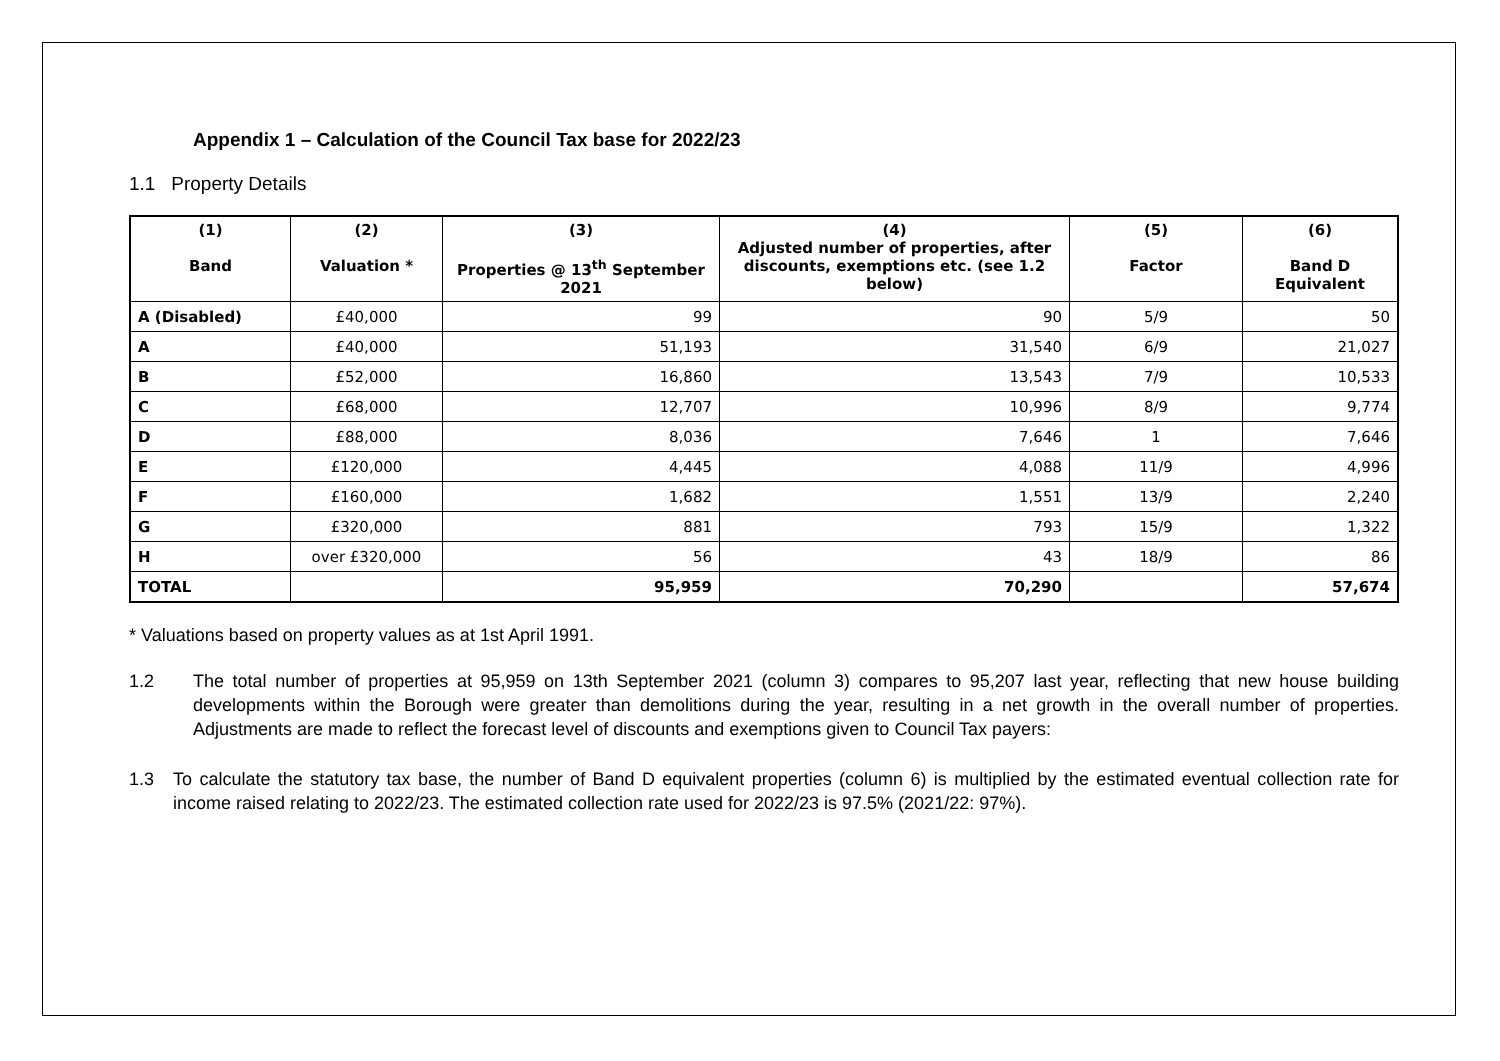Appendix 1 – Calculation of the Council Tax base for 2022/23
1.1 Property Details
| (1) Band | (2) Valuation * | (3) Properties @ 13<sup>th</sup> September 2021 | (4) Adjusted number of properties, after discounts, exemptions etc. (see 1.2 below) | (5) Factor | (6) Band D Equivalent |
| --- | --- | --- | --- | --- | --- |
| A (Disabled) | £40,000 | 99 | 90 | 5/9 | 50 |
| A | £40,000 | 51,193 | 31,540 | 6/9 | 21,027 |
| B | £52,000 | 16,860 | 13,543 | 7/9 | 10,533 |
| C | £68,000 | 12,707 | 10,996 | 8/9 | 9,774 |
| D | £88,000 | 8,036 | 7,646 | 1 | 7,646 |
| E | £120,000 | 4,445 | 4,088 | 11/9 | 4,996 |
| F | £160,000 | 1,682 | 1,551 | 13/9 | 2,240 |
| G | £320,000 | 881 | 793 | 15/9 | 1,322 |
| H | over £320,000 | 56 | 43 | 18/9 | 86 |
| TOTAL | | 95,959 | 70,290 | | 57,674 |
* Valuations based on property values as at 1st April 1991.
1.2 The total number of properties at 95,959 on 13th September 2021 (column 3) compares to 95,207 last year, reflecting that new house building developments within the Borough were greater than demolitions during the year, resulting in a net growth in the overall number of properties. Adjustments are made to reflect the forecast level of discounts and exemptions given to Council Tax payers:
1.3 To calculate the statutory tax base, the number of Band D equivalent properties (column 6) is multiplied by the estimated eventual collection rate for income raised relating to 2022/23. The estimated collection rate used for 2022/23 is 97.5% (2021/22: 97%).